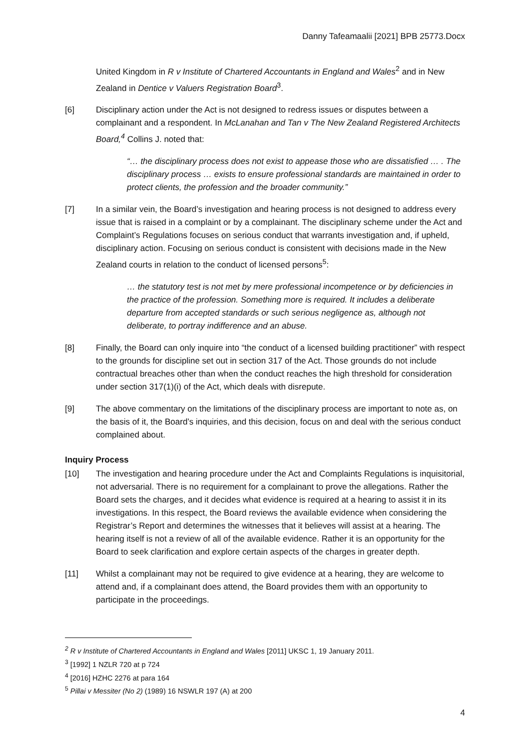Danny Tafeamaalii [2021] BPB 25773.Docx
United Kingdom in R v Institute of Chartered Accountants in England and Wales<sup>2</sup> and in New Zealand in Dentice v Valuers Registration Board<sup>3</sup>.
[6] Disciplinary action under the Act is not designed to redress issues or disputes between a complainant and a respondent. In McLanahan and Tan v The New Zealand Registered Architects Board,<sup>4</sup> Collins J. noted that:
“… the disciplinary process does not exist to appease those who are dissatisfied … . The disciplinary process … exists to ensure professional standards are maintained in order to protect clients, the profession and the broader community.”
[7] In a similar vein, the Board’s investigation and hearing process is not designed to address every issue that is raised in a complaint or by a complainant. The disciplinary scheme under the Act and Complaint’s Regulations focuses on serious conduct that warrants investigation and, if upheld, disciplinary action. Focusing on serious conduct is consistent with decisions made in the New Zealand courts in relation to the conduct of licensed persons<sup>5</sup>:
… the statutory test is not met by mere professional incompetence or by deficiencies in the practice of the profession. Something more is required. It includes a deliberate departure from accepted standards or such serious negligence as, although not deliberate, to portray indifference and an abuse.
[8] Finally, the Board can only inquire into “the conduct of a licensed building practitioner” with respect to the grounds for discipline set out in section 317 of the Act. Those grounds do not include contractual breaches other than when the conduct reaches the high threshold for consideration under section 317(1)(i) of the Act, which deals with disrepute.
[9] The above commentary on the limitations of the disciplinary process are important to note as, on the basis of it, the Board’s inquiries, and this decision, focus on and deal with the serious conduct complained about.
Inquiry Process
[10] The investigation and hearing procedure under the Act and Complaints Regulations is inquisitorial, not adversarial. There is no requirement for a complainant to prove the allegations. Rather the Board sets the charges, and it decides what evidence is required at a hearing to assist it in its investigations. In this respect, the Board reviews the available evidence when considering the Registrar’s Report and determines the witnesses that it believes will assist at a hearing. The hearing itself is not a review of all of the available evidence. Rather it is an opportunity for the Board to seek clarification and explore certain aspects of the charges in greater depth.
[11] Whilst a complainant may not be required to give evidence at a hearing, they are welcome to attend and, if a complainant does attend, the Board provides them with an opportunity to participate in the proceedings.
<sup>2</sup> R v Institute of Chartered Accountants in England and Wales [2011] UKSC 1, 19 January 2011.
<sup>3</sup> [1992] 1 NZLR 720 at p 724
<sup>4</sup> [2016] HZHC 2276 at para 164
<sup>5</sup> Pillai v Messiter (No 2) (1989) 16 NSWLR 197 (A) at 200
4